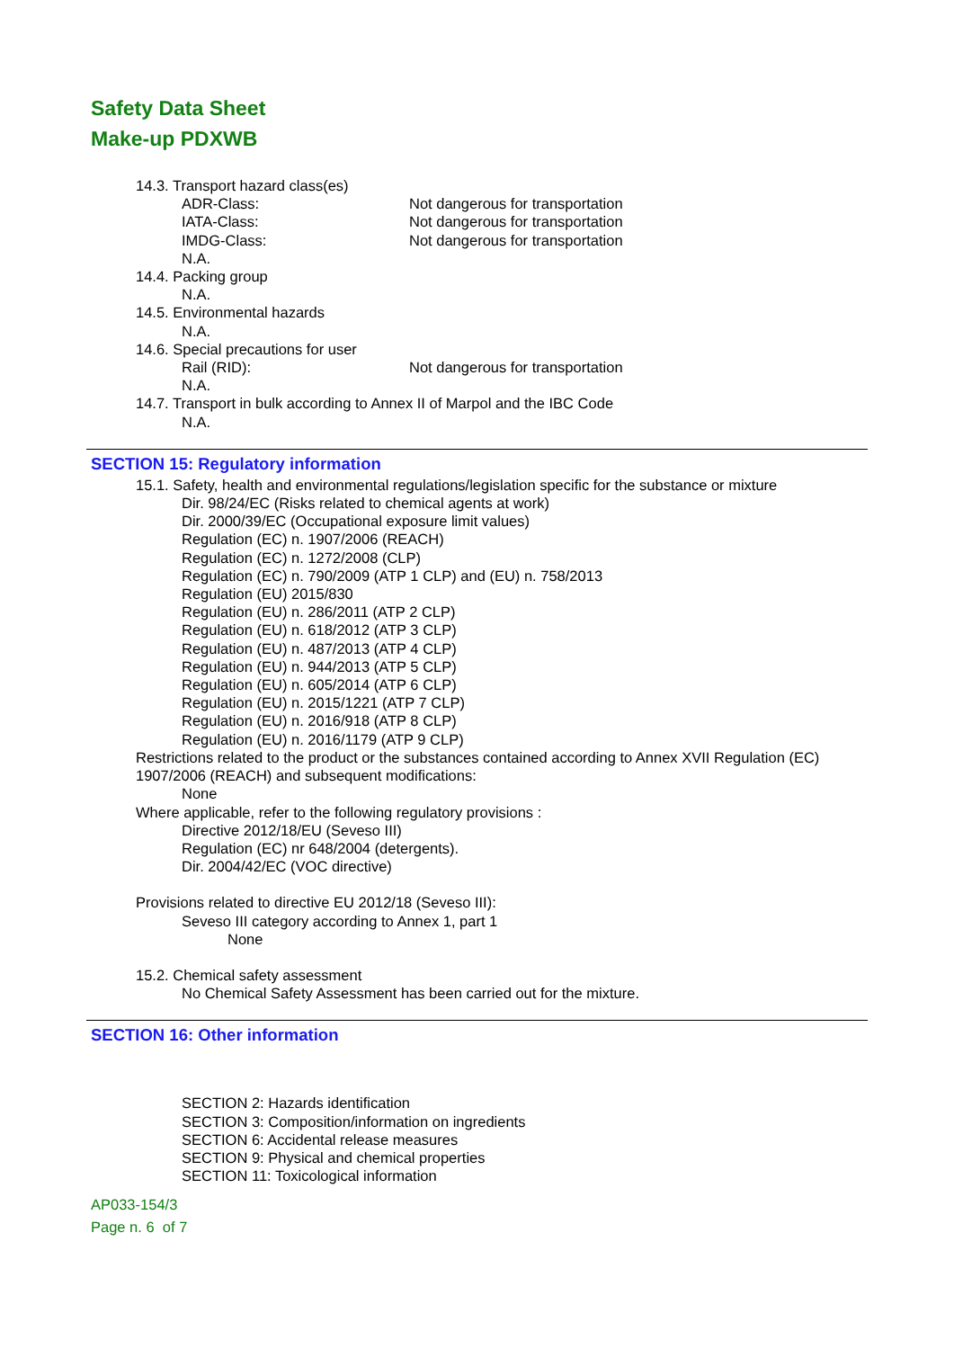Safety Data Sheet
Make-up PDXWB
14.3. Transport hazard class(es)
ADR-Class: Not dangerous for transportation
IATA-Class: Not dangerous for transportation
IMDG-Class: Not dangerous for transportation
N.A.
14.4. Packing group
N.A.
14.5. Environmental hazards
N.A.
14.6. Special precautions for user
Rail (RID): Not dangerous for transportation
N.A.
14.7. Transport in bulk according to Annex II of Marpol and the IBC Code
N.A.
SECTION 15: Regulatory information
15.1. Safety, health and environmental regulations/legislation specific for the substance or mixture
Dir. 98/24/EC (Risks related to chemical agents at work)
Dir. 2000/39/EC (Occupational exposure limit values)
Regulation (EC) n. 1907/2006 (REACH)
Regulation (EC) n. 1272/2008 (CLP)
Regulation (EC) n. 790/2009 (ATP 1 CLP) and (EU) n. 758/2013
Regulation (EU) 2015/830
Regulation (EU) n. 286/2011 (ATP 2 CLP)
Regulation (EU) n. 618/2012 (ATP 3 CLP)
Regulation (EU) n. 487/2013 (ATP 4 CLP)
Regulation (EU) n. 944/2013 (ATP 5 CLP)
Regulation (EU) n. 605/2014 (ATP 6 CLP)
Regulation (EU) n. 2015/1221 (ATP 7 CLP)
Regulation (EU) n. 2016/918 (ATP 8 CLP)
Regulation (EU) n. 2016/1179 (ATP 9 CLP)
Restrictions related to the product or the substances contained according to Annex XVII Regulation (EC)
1907/2006 (REACH) and subsequent modifications:
None
Where applicable, refer to the following regulatory provisions :
Directive 2012/18/EU (Seveso III)
Regulation (EC) nr 648/2004 (detergents).
Dir. 2004/42/EC (VOC directive)
Provisions related to directive EU 2012/18 (Seveso III):
Seveso III category according to Annex 1, part 1
None
15.2. Chemical safety assessment
No Chemical Safety Assessment has been carried out for the mixture.
SECTION 16: Other information
SECTION 2: Hazards identification
SECTION 3: Composition/information on ingredients
SECTION 6: Accidental release measures
SECTION 9: Physical and chemical properties
SECTION 11: Toxicological information
AP033-154/3
Page n. 6 of 7